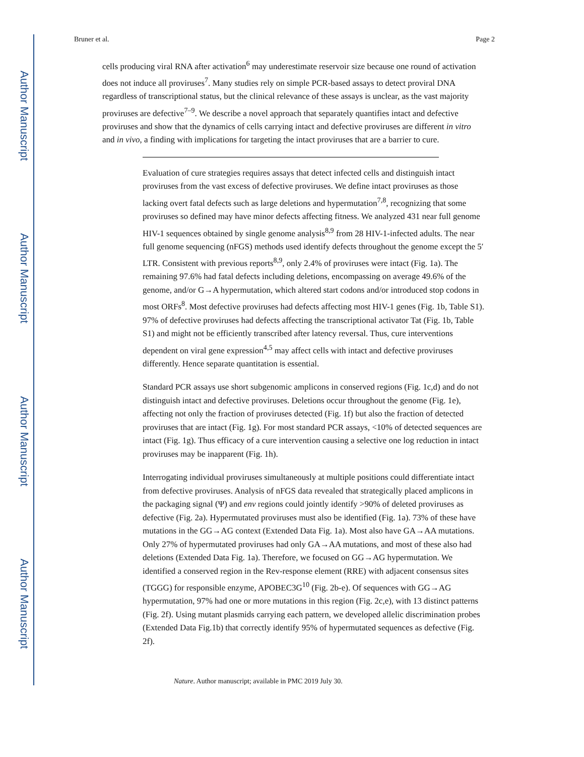Author Manuscript
Author Manuscript
Author Manuscript
Author Manuscript
Bruner et al. Page 2
cells producing viral RNA after activation<sup>6</sup> may underestimate reservoir size because one round of activation does not induce all proviruses<sup>7</sup>. Many studies rely on simple PCR-based assays to detect proviral DNA regardless of transcriptional status, but the clinical relevance of these assays is unclear, as the vast majority proviruses are defective<sup>7–9</sup>. We describe a novel approach that separately quantifies intact and defective proviruses and show that the dynamics of cells carrying intact and defective proviruses are different in vitro and in vivo, a finding with implications for targeting the intact proviruses that are a barrier to cure.
Evaluation of cure strategies requires assays that detect infected cells and distinguish intact proviruses from the vast excess of defective proviruses. We define intact proviruses as those lacking overt fatal defects such as large deletions and hypermutation<sup>7,8</sup>, recognizing that some proviruses so defined may have minor defects affecting fitness. We analyzed 431 near full genome HIV-1 sequences obtained by single genome analysis<sup>8,9</sup> from 28 HIV-1-infected adults. The near full genome sequencing (nFGS) methods used identify defects throughout the genome except the 5′ LTR. Consistent with previous reports<sup>8,9</sup>, only 2.4% of proviruses were intact (Fig. 1a). The remaining 97.6% had fatal defects including deletions, encompassing on average 49.6% of the genome, and/or G→A hypermutation, which altered start codons and/or introduced stop codons in most ORFs<sup>8</sup>. Most defective proviruses had defects affecting most HIV-1 genes (Fig. 1b, Table S1). 97% of defective proviruses had defects affecting the transcriptional activator Tat (Fig. 1b, Table S1) and might not be efficiently transcribed after latency reversal. Thus, cure interventions dependent on viral gene expression<sup>4,5</sup> may affect cells with intact and defective proviruses differently. Hence separate quantitation is essential.
Standard PCR assays use short subgenomic amplicons in conserved regions (Fig. 1c,d) and do not distinguish intact and defective proviruses. Deletions occur throughout the genome (Fig. 1e), affecting not only the fraction of proviruses detected (Fig. 1f) but also the fraction of detected proviruses that are intact (Fig. 1g). For most standard PCR assays, <10% of detected sequences are intact (Fig. 1g). Thus efficacy of a cure intervention causing a selective one log reduction in intact proviruses may be inapparent (Fig. 1h).
Interrogating individual proviruses simultaneously at multiple positions could differentiate intact from defective proviruses. Analysis of nFGS data revealed that strategically placed amplicons in the packaging signal (Ψ) and env regions could jointly identify >90% of deleted proviruses as defective (Fig. 2a). Hypermutated proviruses must also be identified (Fig. 1a). 73% of these have mutations in the GG→AG context (Extended Data Fig. 1a). Most also have GA→AA mutations. Only 27% of hypermutated proviruses had only GA→AA mutations, and most of these also had deletions (Extended Data Fig. 1a). Therefore, we focused on GG→AG hypermutation. We identified a conserved region in the Rev-response element (RRE) with adjacent consensus sites (TGGG) for responsible enzyme, APOBEC3G<sup>10</sup> (Fig. 2b-e). Of sequences with GG→AG hypermutation, 97% had one or more mutations in this region (Fig. 2c,e), with 13 distinct patterns (Fig. 2f). Using mutant plasmids carrying each pattern, we developed allelic discrimination probes (Extended Data Fig.1b) that correctly identify 95% of hypermutated sequences as defective (Fig. 2f).
Nature. Author manuscript; available in PMC 2019 July 30.